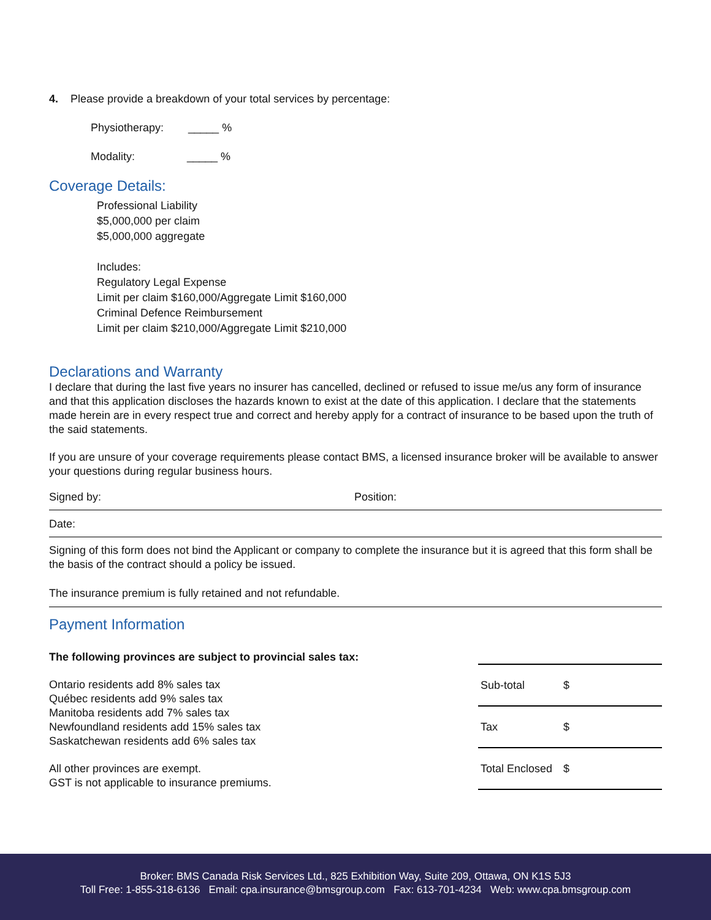4. Please provide a breakdown of your total services by percentage:
Physiotherapy: _____ %
Modality: _____ %
Coverage Details:
Professional Liability
$5,000,000 per claim
$5,000,000 aggregate
Includes:
Regulatory Legal Expense
Limit per claim $160,000/Aggregate Limit $160,000
Criminal Defence Reimbursement
Limit per claim $210,000/Aggregate Limit $210,000
Declarations and Warranty
I declare that during the last five years no insurer has cancelled, declined or refused to issue me/us any form of insurance and that this application discloses the hazards known to exist at the date of this application. I declare that the statements made herein are in every respect true and correct and hereby apply for a contract of insurance to be based upon the truth of the said statements.
If you are unsure of your coverage requirements please contact BMS, a licensed insurance broker will be available to answer your questions during regular business hours.
Signed by: Position:
Date:
Signing of this form does not bind the Applicant or company to complete the insurance but it is agreed that this form shall be the basis of the contract should a policy be issued.
The insurance premium is fully retained and not refundable.
Payment Information
The following provinces are subject to provincial sales tax:
Ontario residents add 8% sales tax
Québec residents add 9% sales tax
Manitoba residents add 7% sales tax
Newfoundland residents add 15% sales tax
Saskatchewan residents add 6% sales tax
All other provinces are exempt.
GST is not applicable to insurance premiums.
| Sub-total | $ |
| Tax | $ |
| Total Enclosed | $ |
Broker: BMS Canada Risk Services Ltd., 825 Exhibition Way, Suite 209, Ottawa, ON K1S 5J3
Toll Free: 1-855-318-6136 Email: cpa.insurance@bmsgroup.com Fax: 613-701-4234 Web: www.cpa.bmsgroup.com